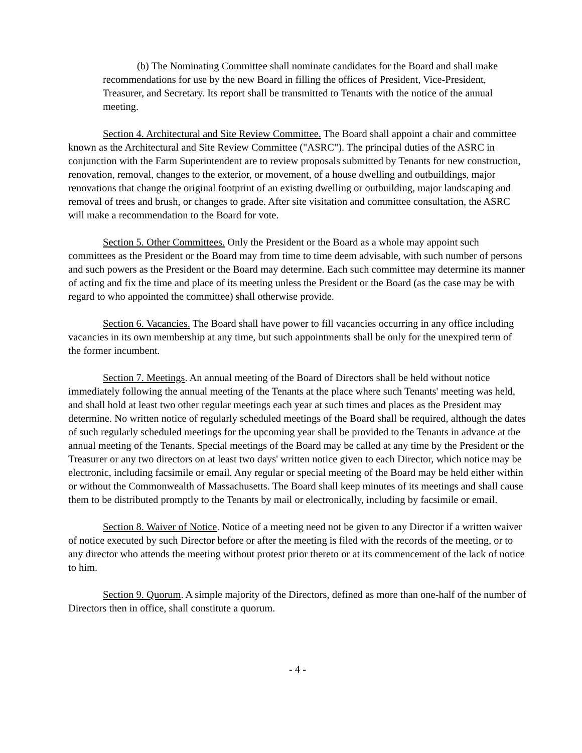(b) The Nominating Committee shall nominate candidates for the Board and shall make recommendations for use by the new Board in filling the offices of President, Vice-President, Treasurer, and Secretary. Its report shall be transmitted to Tenants with the notice of the annual meeting.
Section 4. Architectural and Site Review Committee. The Board shall appoint a chair and committee known as the Architectural and Site Review Committee ("ASRC"). The principal duties of the ASRC in conjunction with the Farm Superintendent are to review proposals submitted by Tenants for new construction, renovation, removal, changes to the exterior, or movement, of a house dwelling and outbuildings, major renovations that change the original footprint of an existing dwelling or outbuilding, major landscaping and removal of trees and brush, or changes to grade. After site visitation and committee consultation, the ASRC will make a recommendation to the Board for vote.
Section 5. Other Committees. Only the President or the Board as a whole may appoint such committees as the President or the Board may from time to time deem advisable, with such number of persons and such powers as the President or the Board may determine. Each such committee may determine its manner of acting and fix the time and place of its meeting unless the President or the Board (as the case may be with regard to who appointed the committee) shall otherwise provide.
Section 6. Vacancies. The Board shall have power to fill vacancies occurring in any office including vacancies in its own membership at any time, but such appointments shall be only for the unexpired term of the former incumbent.
Section 7. Meetings. An annual meeting of the Board of Directors shall be held without notice immediately following the annual meeting of the Tenants at the place where such Tenants' meeting was held, and shall hold at least two other regular meetings each year at such times and places as the President may determine. No written notice of regularly scheduled meetings of the Board shall be required, although the dates of such regularly scheduled meetings for the upcoming year shall be provided to the Tenants in advance at the annual meeting of the Tenants. Special meetings of the Board may be called at any time by the President or the Treasurer or any two directors on at least two days' written notice given to each Director, which notice may be electronic, including facsimile or email. Any regular or special meeting of the Board may be held either within or without the Commonwealth of Massachusetts. The Board shall keep minutes of its meetings and shall cause them to be distributed promptly to the Tenants by mail or electronically, including by facsimile or email.
Section 8. Waiver of Notice. Notice of a meeting need not be given to any Director if a written waiver of notice executed by such Director before or after the meeting is filed with the records of the meeting, or to any director who attends the meeting without protest prior thereto or at its commencement of the lack of notice to him.
Section 9. Quorum. A simple majority of the Directors, defined as more than one-half of the number of Directors then in office, shall constitute a quorum.
- 4 -